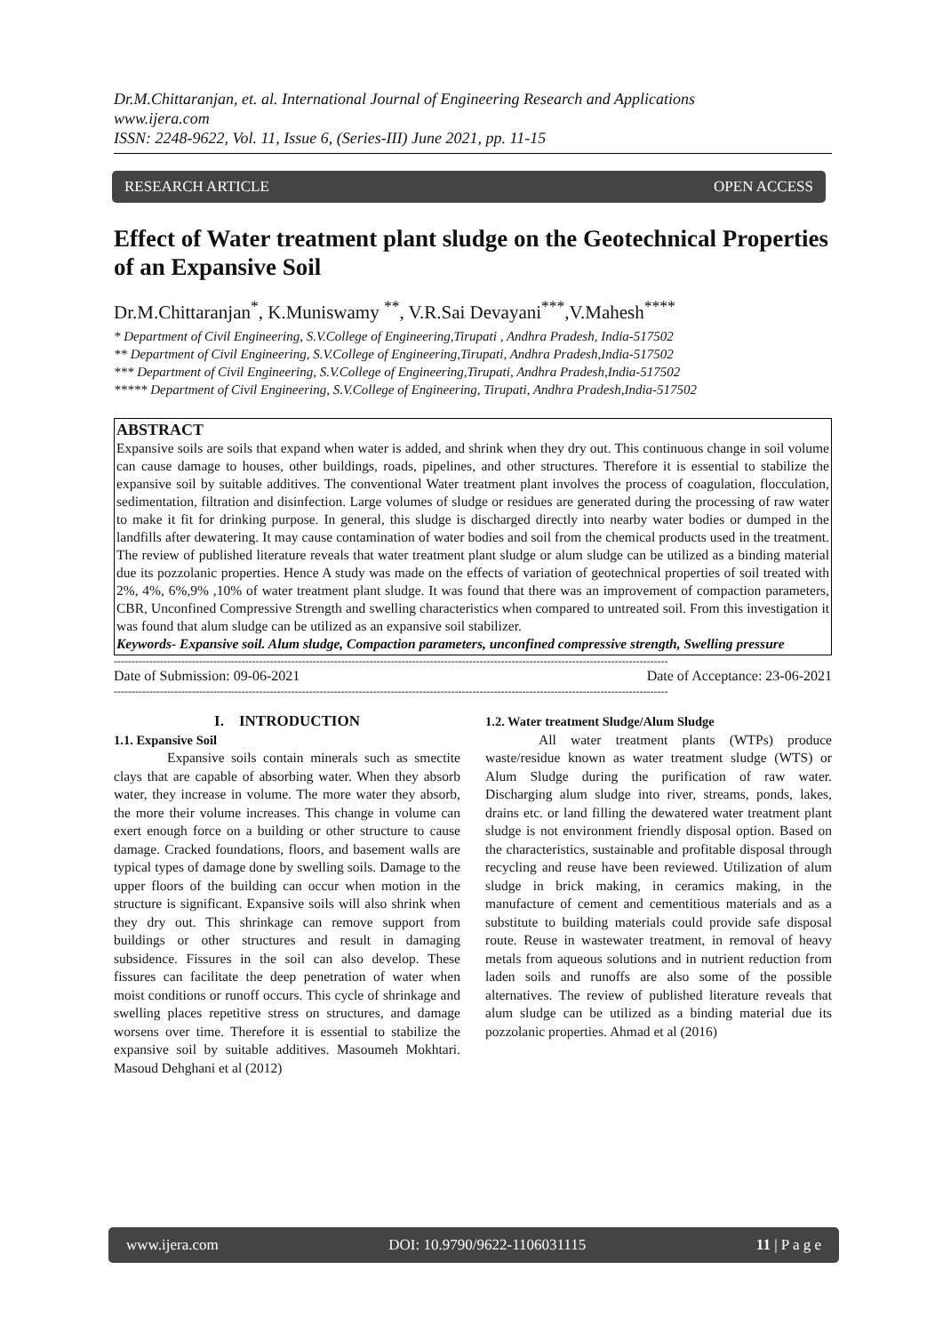Dr.M.Chittaranjan, et. al. International Journal of Engineering Research and Applications
www.ijera.com
ISSN: 2248-9622, Vol. 11, Issue 6, (Series-III) June 2021, pp. 11-15
RESEARCH ARTICLE OPEN ACCESS
Effect of Water treatment plant sludge on the Geotechnical Properties of an Expansive Soil
Dr.M.Chittaranjan<sup>*</sup>, K.Muniswamy <sup>**</sup>, V.R.Sai Devayani<sup>***</sup>,V.Mahesh<sup>****</sup>
* Department of Civil Engineering, S.V.College of Engineering,Tirupati , Andhra Pradesh, India-517502
** Department of Civil Engineering, S.V.College of Engineering,Tirupati, Andhra Pradesh,India-517502
*** Department of Civil Engineering, S.V.College of Engineering,Tirupati, Andhra Pradesh,India-517502
***** Department of Civil Engineering, S.V.College of Engineering, Tirupati, Andhra Pradesh,India-517502
ABSTRACT
Expansive soils are soils that expand when water is added, and shrink when they dry out. This continuous change in soil volume can cause damage to houses, other buildings, roads, pipelines, and other structures. Therefore it is essential to stabilize the expansive soil by suitable additives. The conventional Water treatment plant involves the process of coagulation, flocculation, sedimentation, filtration and disinfection. Large volumes of sludge or residues are generated during the processing of raw water to make it fit for drinking purpose. In general, this sludge is discharged directly into nearby water bodies or dumped in the landfills after dewatering. It may cause contamination of water bodies and soil from the chemical products used in the treatment. The review of published literature reveals that water treatment plant sludge or alum sludge can be utilized as a binding material due its pozzolanic properties. Hence A study was made on the effects of variation of geotechnical properties of soil treated with 2%, 4%, 6%,9% ,10% of water treatment plant sludge. It was found that there was an improvement of compaction parameters, CBR, Unconfined Compressive Strength and swelling characteristics when compared to untreated soil. From this investigation it was found that alum sludge can be utilized as an expansive soil stabilizer.
Keywords- Expansive soil. Alum sludge, Compaction parameters, unconfined compressive strength, Swelling pressure
------------------------------------------------------------------------------------------------------------------------------------------------------------
Date of Submission: 09-06-2021 Date of Acceptance: 23-06-2021
------------------------------------------------------------------------------------------------------------------------------------------------------------
I. INTRODUCTION
1.1. Expansive Soil
Expansive soils contain minerals such as smectite clays that are capable of absorbing water. When they absorb water, they increase in volume. The more water they absorb, the more their volume increases. This change in volume can exert enough force on a building or other structure to cause damage. Cracked foundations, floors, and basement walls are typical types of damage done by swelling soils. Damage to the upper floors of the building can occur when motion in the structure is significant. Expansive soils will also shrink when they dry out. This shrinkage can remove support from buildings or other structures and result in damaging subsidence. Fissures in the soil can also develop. These fissures can facilitate the deep penetration of water when moist conditions or runoff occurs. This cycle of shrinkage and swelling places repetitive stress on structures, and damage worsens over time. Therefore it is essential to stabilize the expansive soil by suitable additives. Masoumeh Mokhtari. Masoud Dehghani et al (2012)
1.2. Water treatment Sludge/Alum Sludge
All water treatment plants (WTPs) produce waste/residue known as water treatment sludge (WTS) or Alum Sludge during the purification of raw water. Discharging alum sludge into river, streams, ponds, lakes, drains etc. or land filling the dewatered water treatment plant sludge is not environment friendly disposal option. Based on the characteristics, sustainable and profitable disposal through recycling and reuse have been reviewed. Utilization of alum sludge in brick making, in ceramics making, in the manufacture of cement and cementitious materials and as a substitute to building materials could provide safe disposal route. Reuse in wastewater treatment, in removal of heavy metals from aqueous solutions and in nutrient reduction from laden soils and runoffs are also some of the possible alternatives. The review of published literature reveals that alum sludge can be utilized as a binding material due its pozzolanic properties. Ahmad et al (2016)
www.ijera.com DOI: 10.9790/9622-1106031115 11 | P a g e